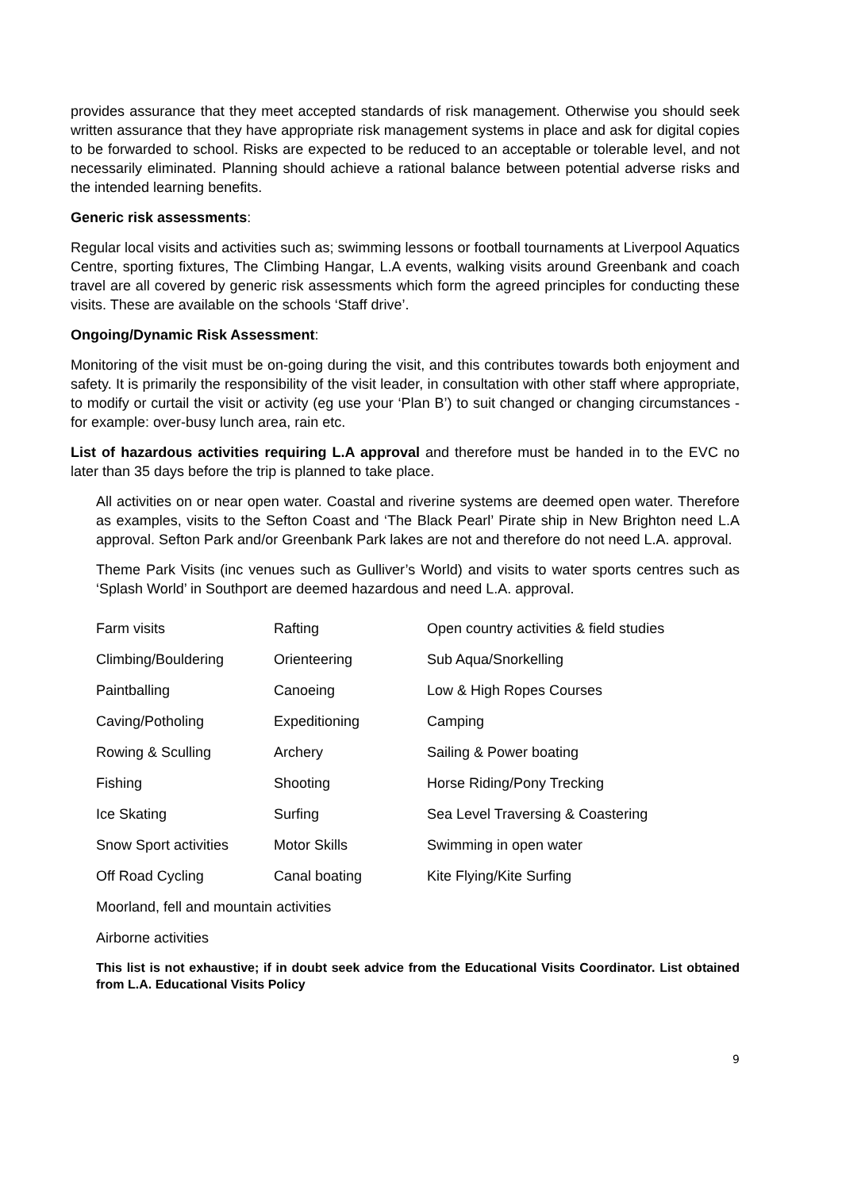provides assurance that they meet accepted standards of risk management. Otherwise you should seek written assurance that they have appropriate risk management systems in place and ask for digital copies to be forwarded to school. Risks are expected to be reduced to an acceptable or tolerable level, and not necessarily eliminated. Planning should achieve a rational balance between potential adverse risks and the intended learning benefits.
Generic risk assessments:
Regular local visits and activities such as; swimming lessons or football tournaments at Liverpool Aquatics Centre, sporting fixtures, The Climbing Hangar, L.A events, walking visits around Greenbank and coach travel are all covered by generic risk assessments which form the agreed principles for conducting these visits. These are available on the schools ‘Staff drive’.
Ongoing/Dynamic Risk Assessment:
Monitoring of the visit must be on-going during the visit, and this contributes towards both enjoyment and safety. It is primarily the responsibility of the visit leader, in consultation with other staff where appropriate, to modify or curtail the visit or activity (eg use your ‘Plan B’) to suit changed or changing circumstances - for example: over-busy lunch area, rain etc.
List of hazardous activities requiring L.A approval and therefore must be handed in to the EVC no later than 35 days before the trip is planned to take place.
All activities on or near open water. Coastal and riverine systems are deemed open water. Therefore as examples, visits to the Sefton Coast and ‘The Black Pearl’ Pirate ship in New Brighton need L.A approval. Sefton Park and/or Greenbank Park lakes are not and therefore do not need L.A. approval.
Theme Park Visits (inc venues such as Gulliver’s World) and visits to water sports centres such as ‘Splash World’ in Southport are deemed hazardous and need L.A. approval.
| Farm visits | Rafting | Open country activities & field studies |
| Climbing/Bouldering | Orienteering | Sub Aqua/Snorkelling |
| Paintballing | Canoeing | Low & High Ropes Courses |
| Caving/Potholing | Expeditioning | Camping |
| Rowing & Sculling | Archery | Sailing & Power boating |
| Fishing | Shooting | Horse Riding/Pony Trecking |
| Ice Skating | Surfing | Sea Level Traversing & Coastering |
| Snow Sport activities | Motor Skills | Swimming in open water |
| Off Road Cycling | Canal boating | Kite Flying/Kite Surfing |
| Moorland, fell and mountain activities | | |
| Airborne activities | | |
This list is not exhaustive; if in doubt seek advice from the Educational Visits Coordinator. List obtained from L.A. Educational Visits Policy
9